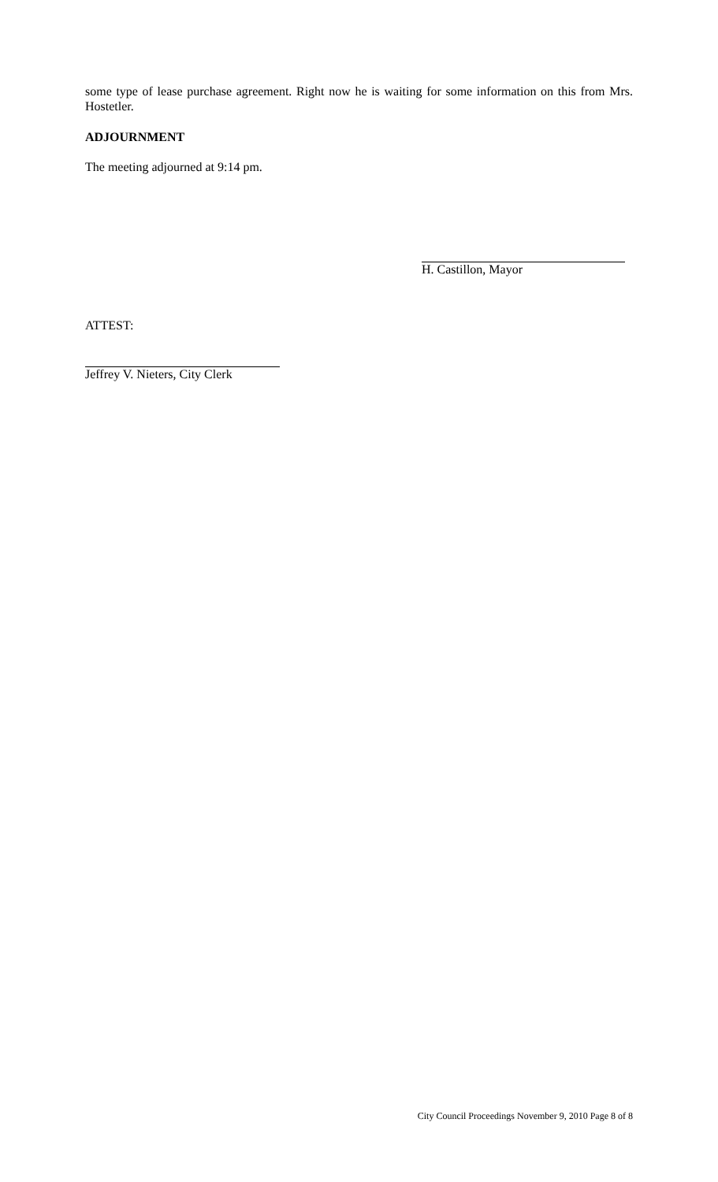some type of lease purchase agreement. Right now he is waiting for some information on this from Mrs. Hostetler.
ADJOURNMENT
The meeting adjourned at 9:14 pm.
H. Castillon, Mayor
ATTEST:
Jeffrey V. Nieters, City Clerk
City Council Proceedings November 9, 2010 Page 8 of 8